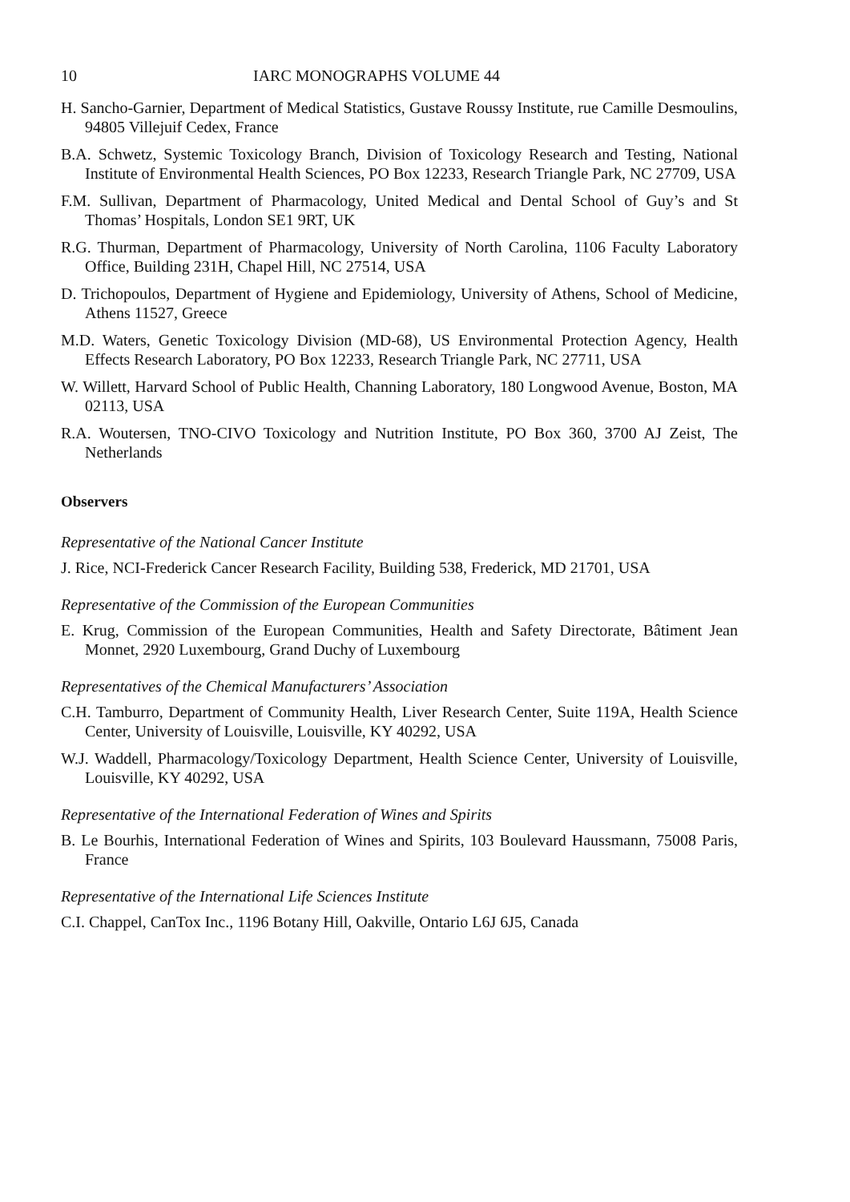10 IARC MONOGRAPHS VOLUME 44
H. Sancho-Garnier, Department of Medical Statistics, Gustave Roussy Institute, rue Camille Desmoulins, 94805 Villejuif Cedex, France
B.A. Schwetz, Systemic Toxicology Branch, Division of Toxicology Research and Testing, National Institute of Environmental Health Sciences, PO Box 12233, Research Triangle Park, NC 27709, USA
F.M. Sullivan, Department of Pharmacology, United Medical and Dental School of Guy’s and St Thomas’ Hospitals, London SE1 9RT, UK
R.G. Thurman, Department of Pharmacology, University of North Carolina, 1106 Faculty Laboratory Office, Building 231H, Chapel Hill, NC 27514, USA
D. Trichopoulos, Department of Hygiene and Epidemiology, University of Athens, School of Medicine, Athens 11527, Greece
M.D. Waters, Genetic Toxicology Division (MD-68), US Environmental Protection Agency, Health Effects Research Laboratory, PO Box 12233, Research Triangle Park, NC 27711, USA
W. Willett, Harvard School of Public Health, Channing Laboratory, 180 Longwood Avenue, Boston, MA 02113, USA
R.A. Woutersen, TNO-CIVO Toxicology and Nutrition Institute, PO Box 360, 3700 AJ Zeist, The Netherlands
Observers
Representative of the National Cancer Institute
J. Rice, NCI-Frederick Cancer Research Facility, Building 538, Frederick, MD 21701, USA
Representative of the Commission of the European Communities
E. Krug, Commission of the European Communities, Health and Safety Directorate, Bâtiment Jean Monnet, 2920 Luxembourg, Grand Duchy of Luxembourg
Representatives of the Chemical Manufacturers’ Association
C.H. Tamburro, Department of Community Health, Liver Research Center, Suite 119A, Health Science Center, University of Louisville, Louisville, KY 40292, USA
W.J. Waddell, Pharmacology/Toxicology Department, Health Science Center, University of Louisville, Louisville, KY 40292, USA
Representative of the International Federation of Wines and Spirits
B. Le Bourhis, International Federation of Wines and Spirits, 103 Boulevard Haussmann, 75008 Paris, France
Representative of the International Life Sciences Institute
C.I. Chappel, CanTox Inc., 1196 Botany Hill, Oakville, Ontario L6J 6J5, Canada